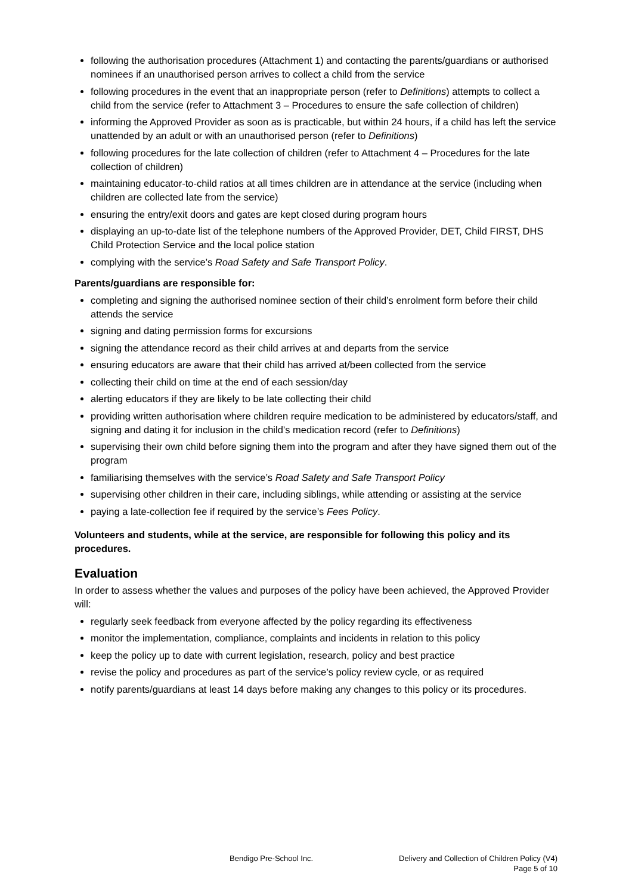following the authorisation procedures (Attachment 1) and contacting the parents/guardians or authorised nominees if an unauthorised person arrives to collect a child from the service
following procedures in the event that an inappropriate person (refer to Definitions) attempts to collect a child from the service (refer to Attachment 3 – Procedures to ensure the safe collection of children)
informing the Approved Provider as soon as is practicable, but within 24 hours, if a child has left the service unattended by an adult or with an unauthorised person (refer to Definitions)
following procedures for the late collection of children (refer to Attachment 4 – Procedures for the late collection of children)
maintaining educator-to-child ratios at all times children are in attendance at the service (including when children are collected late from the service)
ensuring the entry/exit doors and gates are kept closed during program hours
displaying an up-to-date list of the telephone numbers of the Approved Provider, DET, Child FIRST, DHS Child Protection Service and the local police station
complying with the service’s Road Safety and Safe Transport Policy.
Parents/guardians are responsible for:
completing and signing the authorised nominee section of their child’s enrolment form before their child attends the service
signing and dating permission forms for excursions
signing the attendance record as their child arrives at and departs from the service
ensuring educators are aware that their child has arrived at/been collected from the service
collecting their child on time at the end of each session/day
alerting educators if they are likely to be late collecting their child
providing written authorisation where children require medication to be administered by educators/staff, and signing and dating it for inclusion in the child’s medication record (refer to Definitions)
supervising their own child before signing them into the program and after they have signed them out of the program
familiarising themselves with the service’s Road Safety and Safe Transport Policy
supervising other children in their care, including siblings, while attending or assisting at the service
paying a late-collection fee if required by the service’s Fees Policy.
Volunteers and students, while at the service, are responsible for following this policy and its procedures.
Evaluation
In order to assess whether the values and purposes of the policy have been achieved, the Approved Provider will:
regularly seek feedback from everyone affected by the policy regarding its effectiveness
monitor the implementation, compliance, complaints and incidents in relation to this policy
keep the policy up to date with current legislation, research, policy and best practice
revise the policy and procedures as part of the service’s policy review cycle, or as required
notify parents/guardians at least 14 days before making any changes to this policy or its procedures.
Bendigo Pre-School Inc. Delivery and Collection of Children Policy (V4)
Page 5 of 10